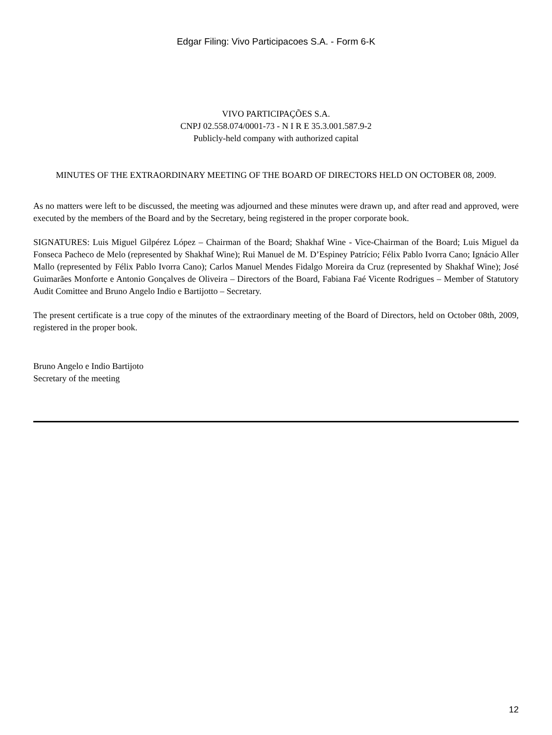Edgar Filing: Vivo Participacoes S.A. - Form 6-K
VIVO PARTICIPAÇÕES S.A.
CNPJ 02.558.074/0001-73 - N I R E 35.3.001.587.9-2
Publicly-held company with authorized capital
MINUTES OF THE EXTRAORDINARY MEETING OF THE BOARD OF DIRECTORS HELD ON OCTOBER 08, 2009.
As no matters were left to be discussed, the meeting was adjourned and these minutes were drawn up, and after read and approved, were executed by the members of the Board and by the Secretary, being registered in the proper corporate book.
SIGNATURES: Luis Miguel Gilpérez López – Chairman of the Board; Shakhaf Wine - Vice-Chairman of the Board; Luis Miguel da Fonseca Pacheco de Melo (represented by Shakhaf Wine); Rui Manuel de M. D’Espiney Patrício; Félix Pablo Ivorra Cano; Ignácio Aller Mallo (represented by Félix Pablo Ivorra Cano); Carlos Manuel Mendes Fidalgo Moreira da Cruz (represented by Shakhaf Wine); José Guimarães Monforte e Antonio Gonçalves de Oliveira – Directors of the Board, Fabiana Faé Vicente Rodrigues – Member of Statutory Audit Comittee and Bruno Angelo Indio e Bartijotto – Secretary.
The present certificate is a true copy of the minutes of the extraordinary meeting of the Board of Directors, held on October 08th, 2009, registered in the proper book.
Bruno Angelo e Indio Bartijoto
Secretary of the meeting
12